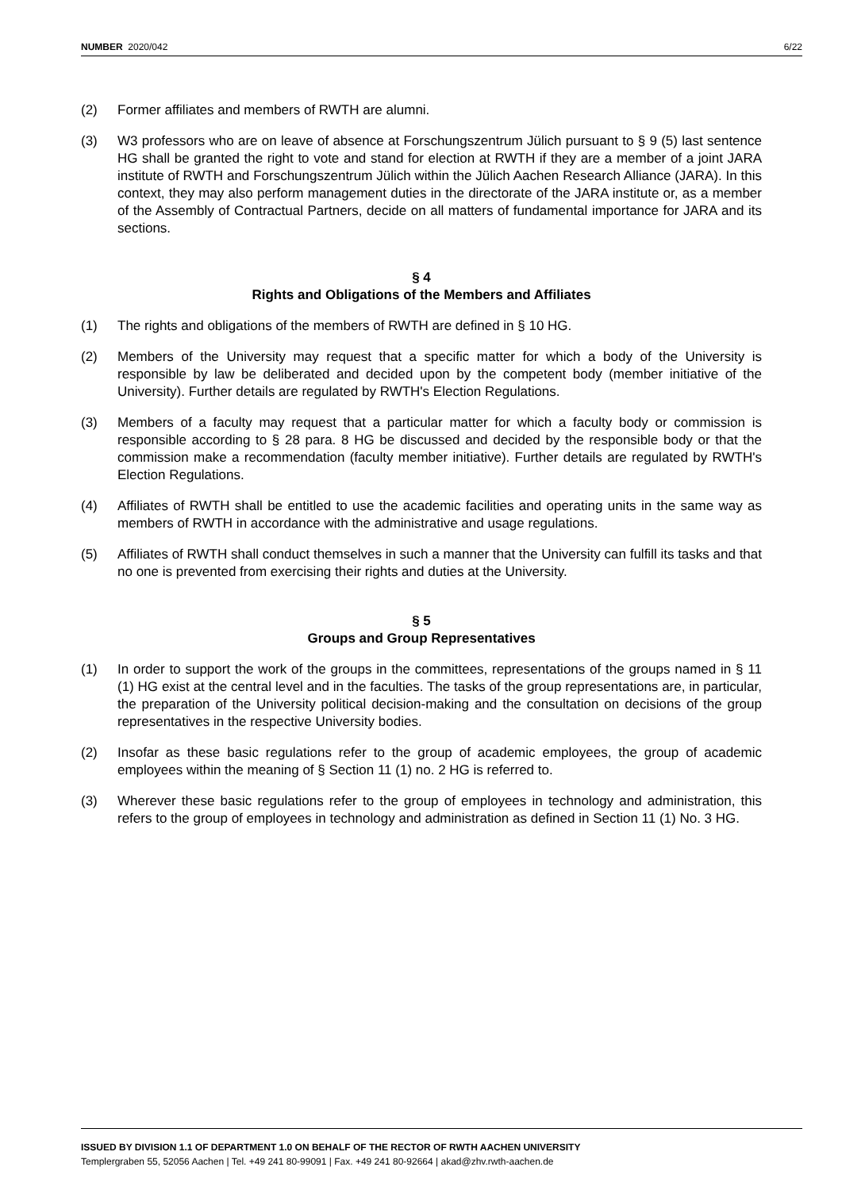NUMBER 2020/042 6/22
(2) Former affiliates and members of RWTH are alumni.
(3) W3 professors who are on leave of absence at Forschungszentrum Jülich pursuant to § 9 (5) last sentence HG shall be granted the right to vote and stand for election at RWTH if they are a member of a joint JARA institute of RWTH and Forschungszentrum Jülich within the Jülich Aachen Research Alliance (JARA). In this context, they may also perform management duties in the directorate of the JARA institute or, as a member of the Assembly of Contractual Partners, decide on all matters of fundamental importance for JARA and its sections.
§ 4
Rights and Obligations of the Members and Affiliates
(1) The rights and obligations of the members of RWTH are defined in § 10 HG.
(2) Members of the University may request that a specific matter for which a body of the University is responsible by law be deliberated and decided upon by the competent body (member initiative of the University). Further details are regulated by RWTH's Election Regulations.
(3) Members of a faculty may request that a particular matter for which a faculty body or commission is responsible according to § 28 para. 8 HG be discussed and decided by the responsible body or that the commission make a recommendation (faculty member initiative). Further details are regulated by RWTH's Election Regulations.
(4) Affiliates of RWTH shall be entitled to use the academic facilities and operating units in the same way as members of RWTH in accordance with the administrative and usage regulations.
(5) Affiliates of RWTH shall conduct themselves in such a manner that the University can fulfill its tasks and that no one is prevented from exercising their rights and duties at the University.
§ 5
Groups and Group Representatives
(1) In order to support the work of the groups in the committees, representations of the groups named in § 11 (1) HG exist at the central level and in the faculties. The tasks of the group representations are, in particular, the preparation of the University political decision-making and the consultation on decisions of the group representatives in the respective University bodies.
(2) Insofar as these basic regulations refer to the group of academic employees, the group of academic employees within the meaning of § Section 11 (1) no. 2 HG is referred to.
(3) Wherever these basic regulations refer to the group of employees in technology and administration, this refers to the group of employees in technology and administration as defined in Section 11 (1) No. 3 HG.
ISSUED BY DIVISION 1.1 OF DEPARTMENT 1.0 ON BEHALF OF THE RECTOR OF RWTH AACHEN UNIVERSITY
Templergraben 55, 52056 Aachen | Tel. +49 241 80-99091 | Fax. +49 241 80-92664 | akad@zhv.rwth-aachen.de